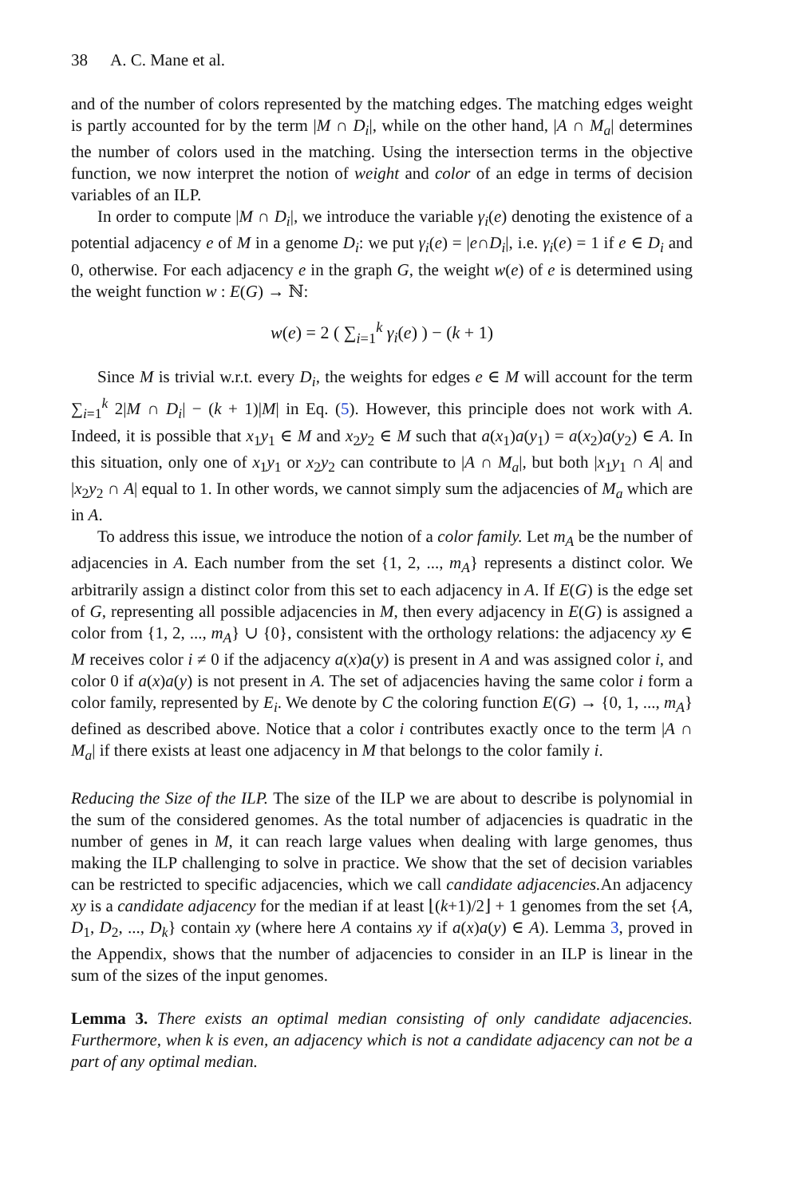38 A. C. Mane et al.
and of the number of colors represented by the matching edges. The matching edges weight is partly accounted for by the term |M ∩ D<sub>i</sub>|, while on the other hand, |A ∩ M<sub>a</sub>| determines the number of colors used in the matching. Using the intersection terms in the objective function, we now interpret the notion of weight and color of an edge in terms of decision variables of an ILP.
In order to compute |M ∩ D<sub>i</sub>|, we introduce the variable γ<sub>i</sub>(e) denoting the existence of a potential adjacency e of M in a genome D<sub>i</sub>: we put γ<sub>i</sub>(e) = |e∩D<sub>i</sub>|, i.e. γ<sub>i</sub>(e) = 1 if e ∈ D<sub>i</sub> and 0, otherwise. For each adjacency e in the graph G, the weight w(e) of e is determined using the weight function w : E(G) → ℕ:
w(e) = 2 ( ∑<sub>i=1</sub><sup>k</sup> γ<sub>i</sub>(e) ) − (k + 1)
Since M is trivial w.r.t. every D<sub>i</sub>, the weights for edges e ∈ M will account for the term ∑<sub>i=1</sub><sup>k</sup> 2|M ∩ D<sub>i</sub>| − (k + 1)|M| in Eq. (5). However, this principle does not work with A. Indeed, it is possible that x<sub>1</sub>y<sub>1</sub> ∈ M and x<sub>2</sub>y<sub>2</sub> ∈ M such that a(x<sub>1</sub>)a(y<sub>1</sub>) = a(x<sub>2</sub>)a(y<sub>2</sub>) ∈ A. In this situation, only one of x<sub>1</sub>y<sub>1</sub> or x<sub>2</sub>y<sub>2</sub> can contribute to |A ∩ M<sub>a</sub>|, but both |x<sub>1</sub>y<sub>1</sub> ∩ A| and |x<sub>2</sub>y<sub>2</sub> ∩ A| equal to 1. In other words, we cannot simply sum the adjacencies of M<sub>a</sub> which are in A.
To address this issue, we introduce the notion of a color family. Let m<sub>A</sub> be the number of adjacencies in A. Each number from the set {1, 2, ..., m<sub>A</sub>} represents a distinct color. We arbitrarily assign a distinct color from this set to each adjacency in A. If E(G) is the edge set of G, representing all possible adjacencies in M, then every adjacency in E(G) is assigned a color from {1, 2, ..., m<sub>A</sub>} ∪ {0}, consistent with the orthology relations: the adjacency xy ∈ M receives color i ≠ 0 if the adjacency a(x)a(y) is present in A and was assigned color i, and color 0 if a(x)a(y) is not present in A. The set of adjacencies having the same color i form a color family, represented by E<sub>i</sub>. We denote by C the coloring function E(G) → {0, 1, ..., m<sub>A</sub>} defined as described above. Notice that a color i contributes exactly once to the term |A ∩ M<sub>a</sub>| if there exists at least one adjacency in M that belongs to the color family i.
Reducing the Size of the ILP. The size of the ILP we are about to describe is polynomial in the sum of the considered genomes. As the total number of adjacencies is quadratic in the number of genes in M, it can reach large values when dealing with large genomes, thus making the ILP challenging to solve in practice. We show that the set of decision variables can be restricted to specific adjacencies, which we call candidate adjacencies. An adjacency xy is a candidate adjacency for the median if at least ⌊(k+1)/2⌋ + 1 genomes from the set {A, D<sub>1</sub>, D<sub>2</sub>, ..., D<sub>k</sub>} contain xy (where here A contains xy if a(x)a(y) ∈ A). Lemma 3, proved in the Appendix, shows that the number of adjacencies to consider in an ILP is linear in the sum of the sizes of the input genomes.
Lemma 3. There exists an optimal median consisting of only candidate adjacencies. Furthermore, when k is even, an adjacency which is not a candidate adjacency can not be a part of any optimal median.